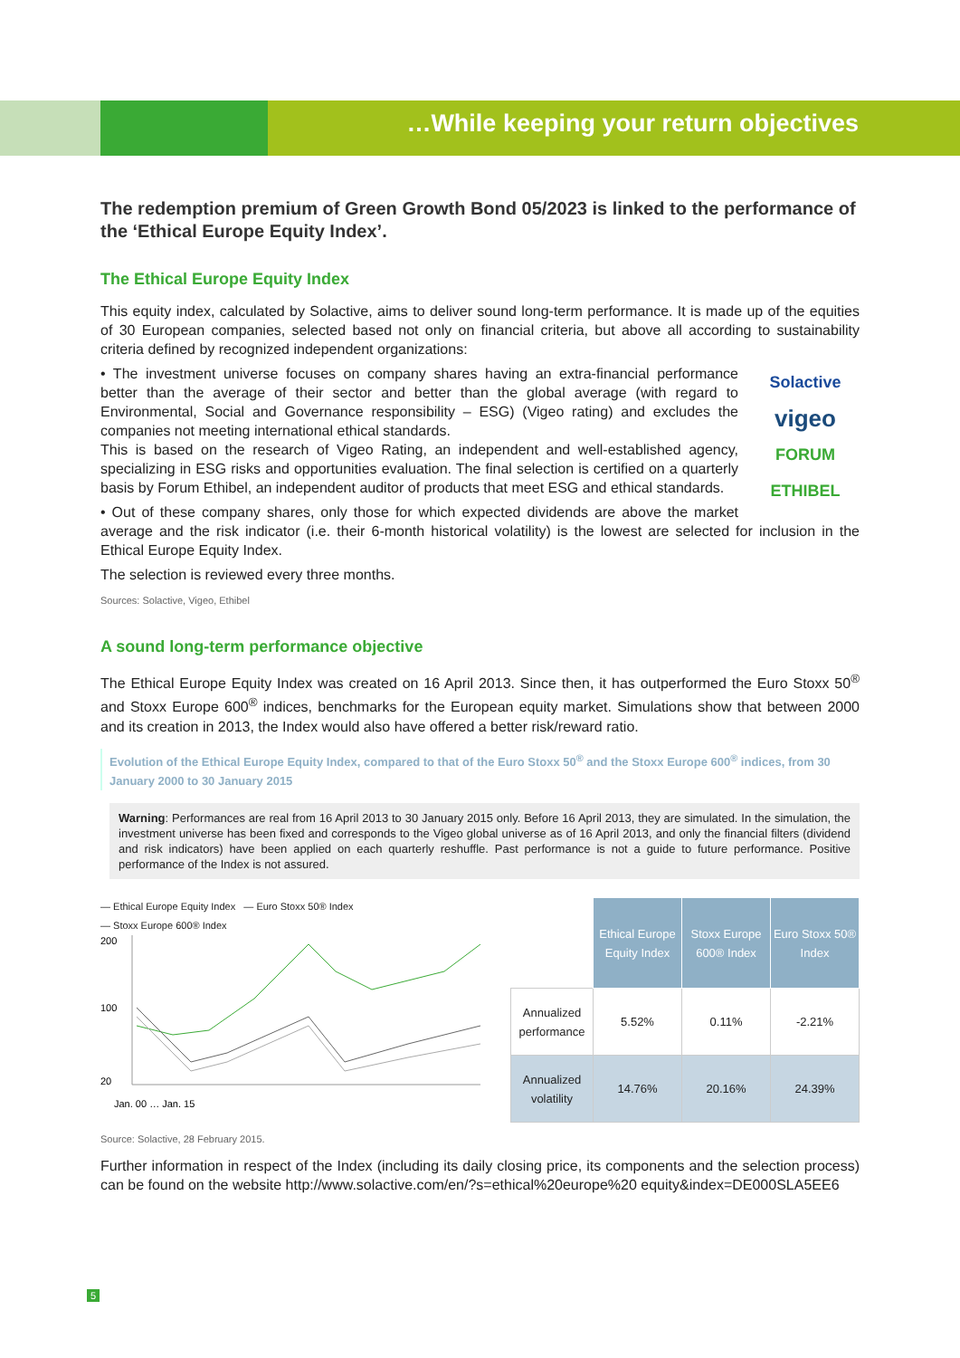…While keeping your return objectives
The redemption premium of Green Growth Bond 05/2023 is linked to the performance of the ‘Ethical Europe Equity Index’.
The Ethical Europe Equity Index
This equity index, calculated by Solactive, aims to deliver sound long-term performance. It is made up of the equities of 30 European companies, selected based not only on financial criteria, but above all according to sustainability criteria defined by recognized independent organizations:
Solactive
vigeo
FORUM ETHIBEL
• The investment universe focuses on company shares having an extra-financial performance better than the average of their sector and better than the global average (with regard to Environmental, Social and Governance responsibility – ESG) (Vigeo rating) and excludes the companies not meeting international ethical standards.
This is based on the research of Vigeo Rating, an independent and well-established agency, specializing in ESG risks and opportunities evaluation. The final selection is certified on a quarterly basis by Forum Ethibel, an independent auditor of products that meet ESG and ethical standards.
• Out of these company shares, only those for which expected dividends are above the market average and the risk indicator (i.e. their 6-month historical volatility) is the lowest are selected for inclusion in the Ethical Europe Equity Index.
The selection is reviewed every three months.
Sources: Solactive, Vigeo, Ethibel
A sound long-term performance objective
The Ethical Europe Equity Index was created on 16 April 2013. Since then, it has outperformed the Euro Stoxx 50<sup>®</sup> and Stoxx Europe 600<sup>®</sup> indices, benchmarks for the European equity market. Simulations show that between 2000 and its creation in 2013, the Index would also have offered a better risk/reward ratio.
Evolution of the Ethical Europe Equity Index, compared to that of the Euro Stoxx 50<sup>®</sup> and the Stoxx Europe 600<sup>®</sup> indices, from 30 January 2000 to 30 January 2015
Warning: Performances are real from 16 April 2013 to 30 January 2015 only. Before 16 April 2013, they are simulated. In the simulation, the investment universe has been fixed and corresponds to the Vigeo global universe as of 16 April 2013, and only the financial filters (dividend and risk indicators) have been applied on each quarterly reshuffle. Past performance is not a guide to future performance. Positive performance of the Index is not assured.
— Ethical Europe Equity Index — Euro Stoxx 50® Index
— Stoxx Europe 600® Index
200
100
20
Jan. 00 … Jan. 15
| | Ethical Europe Equity Index | Stoxx Europe 600® Index | Euro Stoxx 50® Index |
| Annualized performance | 5.52% | 0.11% | -2.21% |
| Annualized volatility | 14.76% | 20.16% | 24.39% |
Source: Solactive, 28 February 2015.
Further information in respect of the Index (including its daily closing price, its components and the selection process) can be found on the website http://www.solactive.com/en/?s=ethical%20europe%20 equity&index=DE000SLA5EE6
5